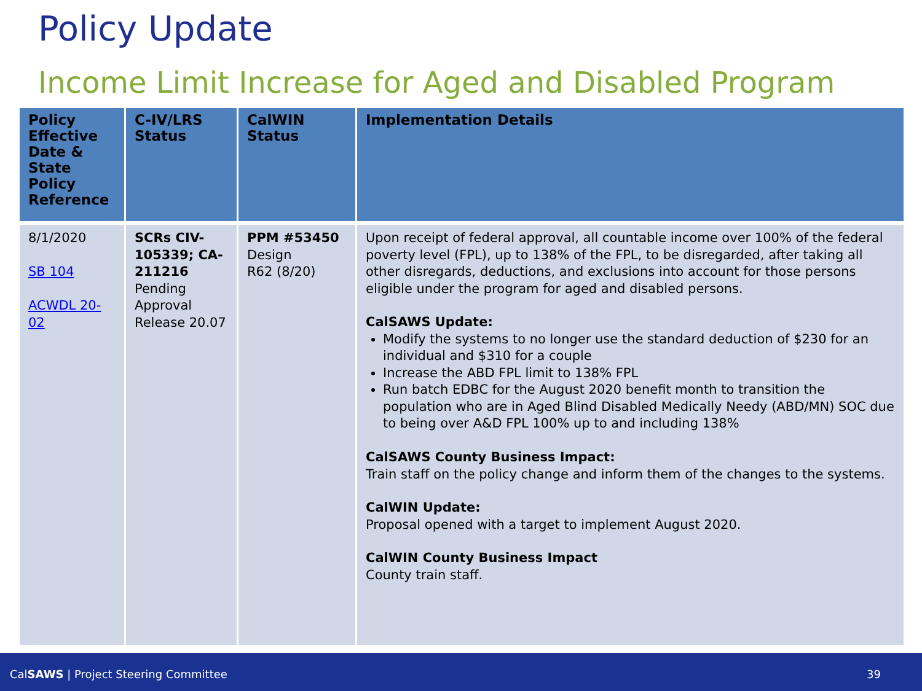Policy Update
Income Limit Increase for Aged and Disabled Program
| Policy Effective Date & State Policy Reference | C-IV/LRS Status | CalWIN Status | Implementation Details |
| --- | --- | --- | --- |
| 8/1/2020 SB 104 ACWDL 20-02 | SCRs CIV-105339; CA-211216 Pending Approval Release 20.07 | PPM #53450 Design R62 (8/20) | Upon receipt of federal approval, all countable income over 100% of the federal poverty level (FPL), up to 138% of the FPL, to be disregarded, after taking all other disregards, deductions, and exclusions into account for those persons eligible under the program for aged and disabled persons. CalSAWS Update: Modify the systems to no longer use the standard deduction of $230 for an individual and $310 for a couple Increase the ABD FPL limit to 138% FPL Run batch EDBC for the August 2020 benefit month to transition the population who are in Aged Blind Disabled Medically Needy (ABD/MN) SOC due to being over A&D FPL 100% up to and including 138% CalSAWS County Business Impact: Train staff on the policy change and inform them of the changes to the systems. CalWIN Update: Proposal opened with a target to implement August 2020. CalWIN County Business Impact County train staff. |
CalSAWS | Project Steering Committee 39